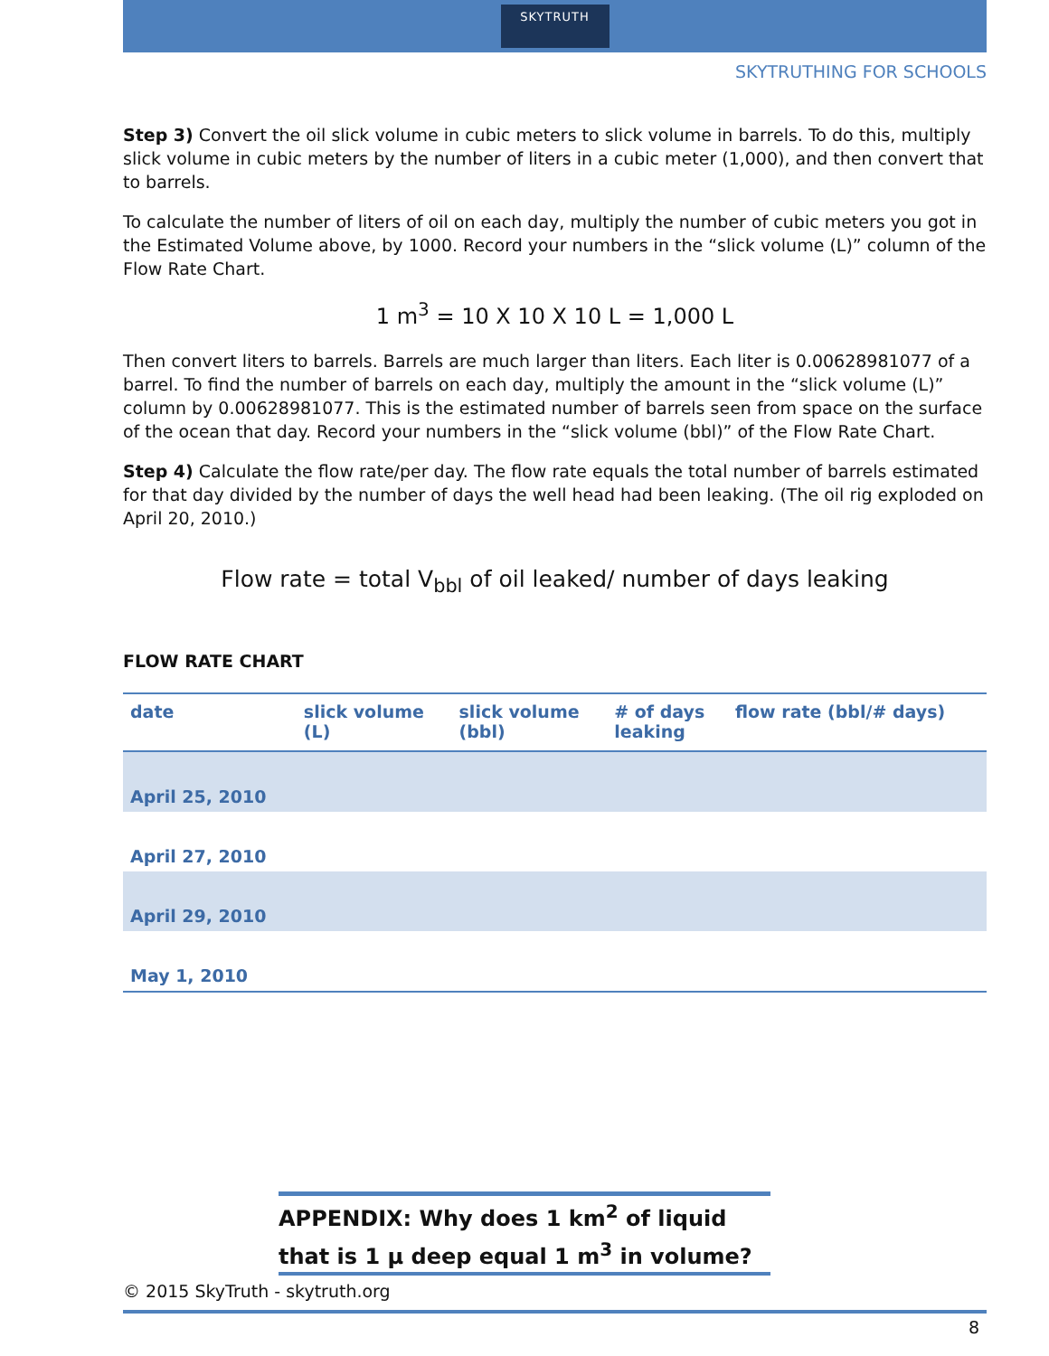SKYTRUTH
SKYTRUTHING FOR SCHOOLS
Step 3) Convert the oil slick volume in cubic meters to slick volume in barrels. To do this, multiply slick volume in cubic meters by the number of liters in a cubic meter (1,000), and then convert that to barrels.
To calculate the number of liters of oil on each day, multiply the number of cubic meters you got in the Estimated Volume above, by 1000. Record your numbers in the “slick volume (L)” column of the Flow Rate Chart.
1 m<sup>3</sup> = 10 X 10 X 10 L = 1,000 L
Then convert liters to barrels. Barrels are much larger than liters. Each liter is 0.00628981077 of a barrel. To find the number of barrels on each day, multiply the amount in the “slick volume (L)” column by 0.00628981077. This is the estimated number of barrels seen from space on the surface of the ocean that day. Record your numbers in the “slick volume (bbl)” of the Flow Rate Chart.
Step 4) Calculate the flow rate/per day. The flow rate equals the total number of barrels estimated for that day divided by the number of days the well head had been leaking. (The oil rig exploded on April 20, 2010.)
Flow rate = total V<sub>bbl</sub> of oil leaked/ number of days leaking
FLOW RATE CHART
| date | slick volume (L) | slick volume (bbl) | # of days leaking | flow rate (bbl/# days) |
| --- | --- | --- | --- | --- |
| April 25, 2010 | | | | |
| April 27, 2010 | | | | |
| April 29, 2010 | | | | |
| May 1, 2010 | | | | |
APPENDIX: Why does 1 km<sup>2</sup> of liquid that is 1 µ deep equal 1 m<sup>3</sup> in volume?
© 2015 SkyTruth - skytruth.org
8